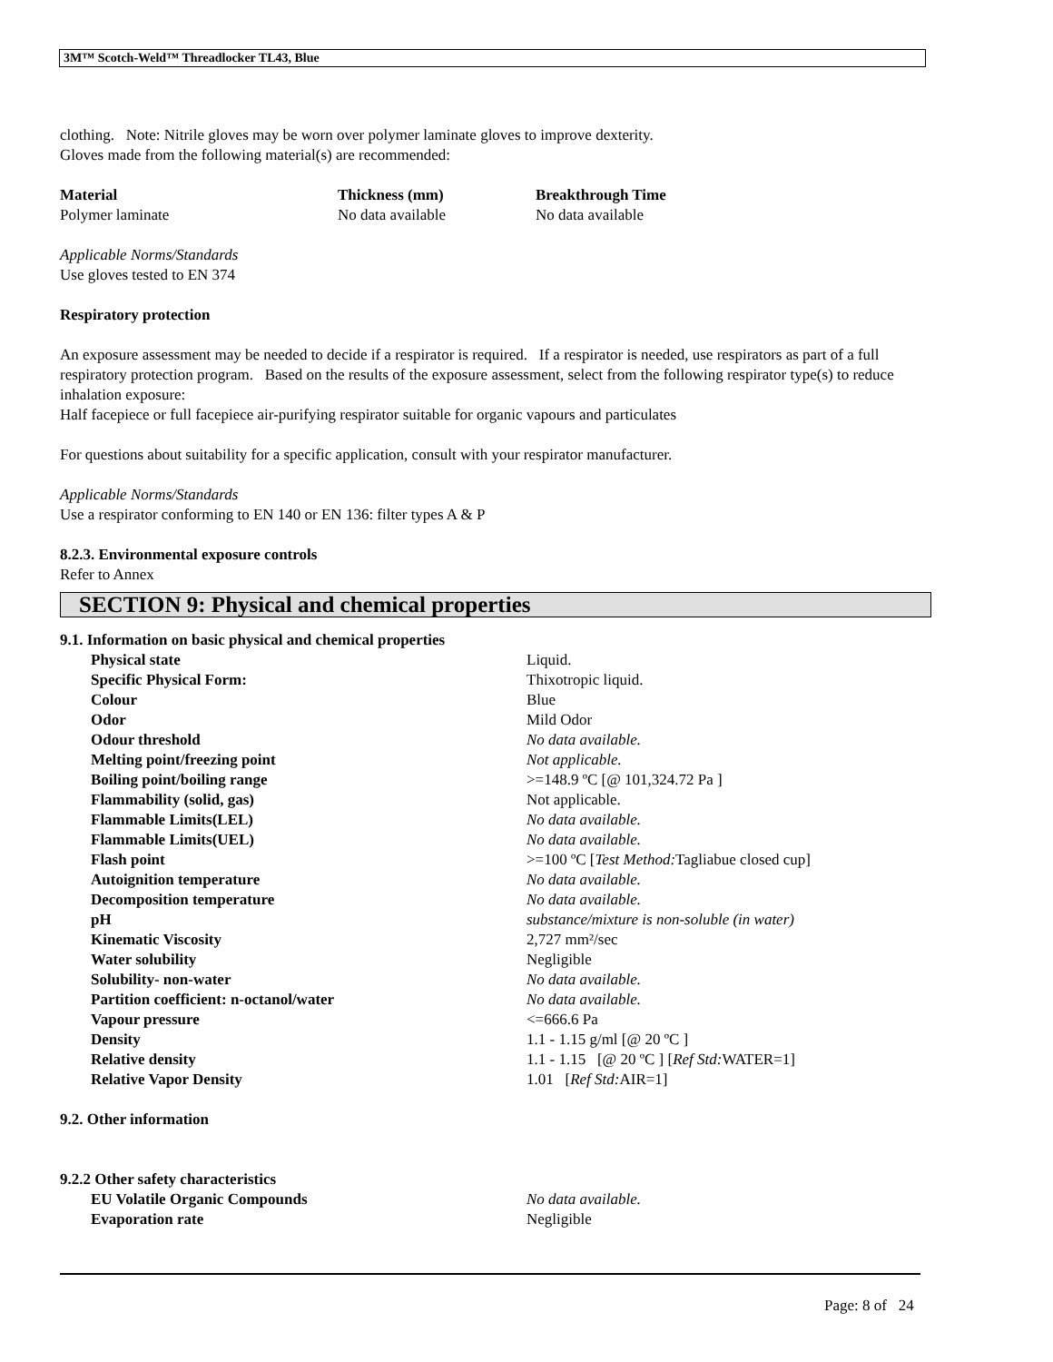3M™ Scotch-Weld™ Threadlocker TL43, Blue
clothing. Note: Nitrile gloves may be worn over polymer laminate gloves to improve dexterity.
Gloves made from the following material(s) are recommended:
| Material | Thickness (mm) | Breakthrough Time |
| --- | --- | --- |
| Polymer laminate | No data available | No data available |
Applicable Norms/Standards
Use gloves tested to EN 374
Respiratory protection
An exposure assessment may be needed to decide if a respirator is required. If a respirator is needed, use respirators as part of a full respiratory protection program. Based on the results of the exposure assessment, select from the following respirator type(s) to reduce inhalation exposure:
Half facepiece or full facepiece air-purifying respirator suitable for organic vapours and particulates
For questions about suitability for a specific application, consult with your respirator manufacturer.
Applicable Norms/Standards
Use a respirator conforming to EN 140 or EN 136: filter types A & P
8.2.3. Environmental exposure controls
Refer to Annex
SECTION 9: Physical and chemical properties
9.1. Information on basic physical and chemical properties
| Physical state | Liquid. |
| Specific Physical Form: | Thixotropic liquid. |
| Colour | Blue |
| Odor | Mild Odor |
| Odour threshold | No data available. |
| Melting point/freezing point | Not applicable. |
| Boiling point/boiling range | >=148.9 ºC [@ 101,324.72 Pa ] |
| Flammability (solid, gas) | Not applicable. |
| Flammable Limits(LEL) | No data available. |
| Flammable Limits(UEL) | No data available. |
| Flash point | >=100 ºC [ Test Method: Tagliabue closed cup] |
| Autoignition temperature | No data available. |
| Decomposition temperature | No data available. |
| pH | substance/mixture is non-soluble (in water) |
| Kinematic Viscosity | 2,727 mm²/sec |
| Water solubility | Negligible |
| Solubility- non-water | No data available. |
| Partition coefficient: n-octanol/water | No data available. |
| Vapour pressure | <=666.6 Pa |
| Density | 1.1 - 1.15 g/ml [@ 20 ºC ] |
| Relative density | 1.1 - 1.15 [@ 20 ºC ] [ Ref Std: WATER=1] |
| Relative Vapor Density | 1.01 [ Ref Std: AIR=1] |
9.2. Other information
9.2.2 Other safety characteristics
| EU Volatile Organic Compounds | No data available. |
| Evaporation rate | Negligible |
Page: 8 of 24